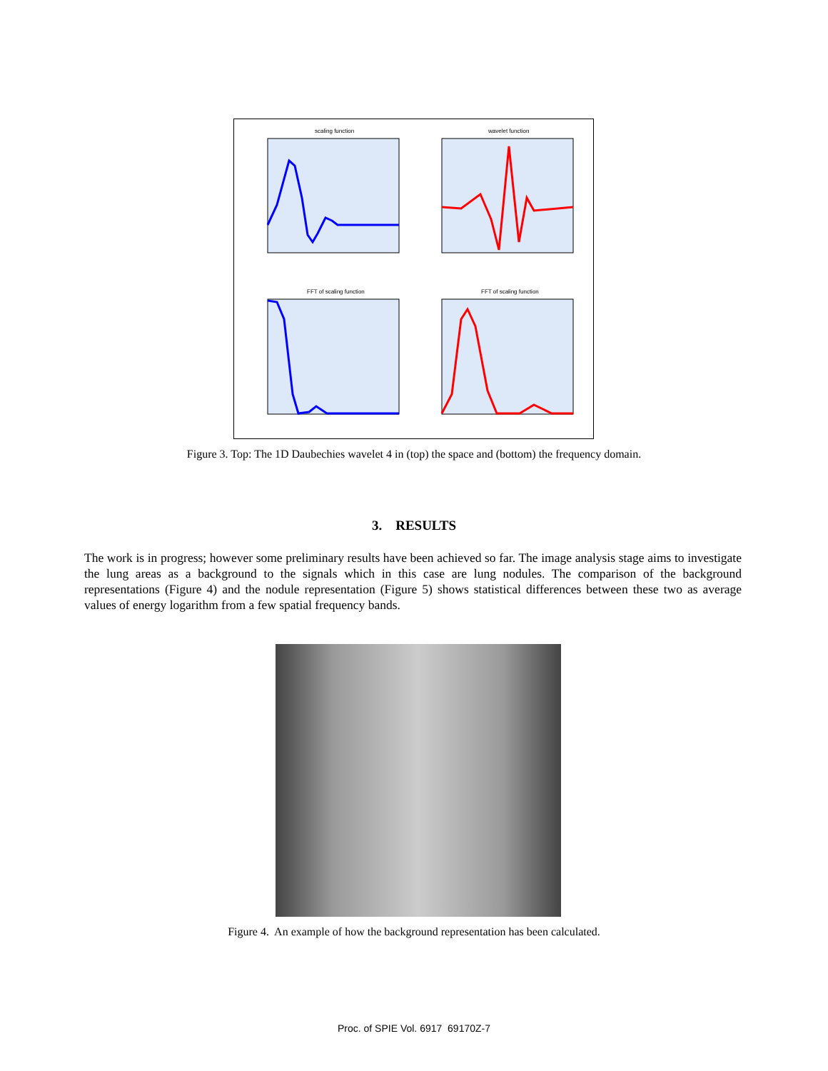scaling function
wavelet function
FFT of scaling function
FFT of scaling function
Figure 3. Top: The 1D Daubechies wavelet 4 in (top) the space and (bottom) the frequency domain.
3. RESULTS
The work is in progress; however some preliminary results have been achieved so far. The image analysis stage aims to investigate the lung areas as a background to the signals which in this case are lung nodules. The comparison of the background representations (Figure 4) and the nodule representation (Figure 5) shows statistical differences between these two as average values of energy logarithm from a few spatial frequency bands.
Figure 4. An example of how the background representation has been calculated.
Proc. of SPIE Vol. 6917 69170Z-7